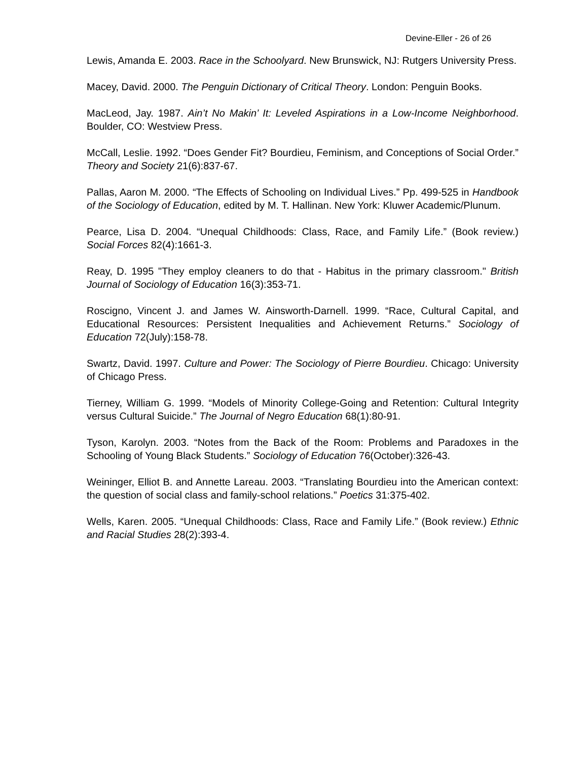Devine-Eller - 26 of 26
Lewis, Amanda E. 2003. Race in the Schoolyard. New Brunswick, NJ: Rutgers University Press.
Macey, David. 2000. The Penguin Dictionary of Critical Theory. London: Penguin Books.
MacLeod, Jay. 1987. Ain’t No Makin’ It: Leveled Aspirations in a Low-Income Neighborhood. Boulder, CO: Westview Press.
McCall, Leslie. 1992. “Does Gender Fit? Bourdieu, Feminism, and Conceptions of Social Order.” Theory and Society 21(6):837-67.
Pallas, Aaron M. 2000. “The Effects of Schooling on Individual Lives.” Pp. 499-525 in Handbook of the Sociology of Education, edited by M. T. Hallinan. New York: Kluwer Academic/Plunum.
Pearce, Lisa D. 2004. “Unequal Childhoods: Class, Race, and Family Life.” (Book review.) Social Forces 82(4):1661-3.
Reay, D. 1995 "They employ cleaners to do that - Habitus in the primary classroom." British Journal of Sociology of Education 16(3):353-71.
Roscigno, Vincent J. and James W. Ainsworth-Darnell. 1999. “Race, Cultural Capital, and Educational Resources: Persistent Inequalities and Achievement Returns.” Sociology of Education 72(July):158-78.
Swartz, David. 1997. Culture and Power: The Sociology of Pierre Bourdieu. Chicago: University of Chicago Press.
Tierney, William G. 1999. “Models of Minority College-Going and Retention: Cultural Integrity versus Cultural Suicide.” The Journal of Negro Education 68(1):80-91.
Tyson, Karolyn. 2003. “Notes from the Back of the Room: Problems and Paradoxes in the Schooling of Young Black Students.” Sociology of Education 76(October):326-43.
Weininger, Elliot B. and Annette Lareau. 2003. “Translating Bourdieu into the American context: the question of social class and family-school relations.” Poetics 31:375-402.
Wells, Karen. 2005. “Unequal Childhoods: Class, Race and Family Life.” (Book review.) Ethnic and Racial Studies 28(2):393-4.